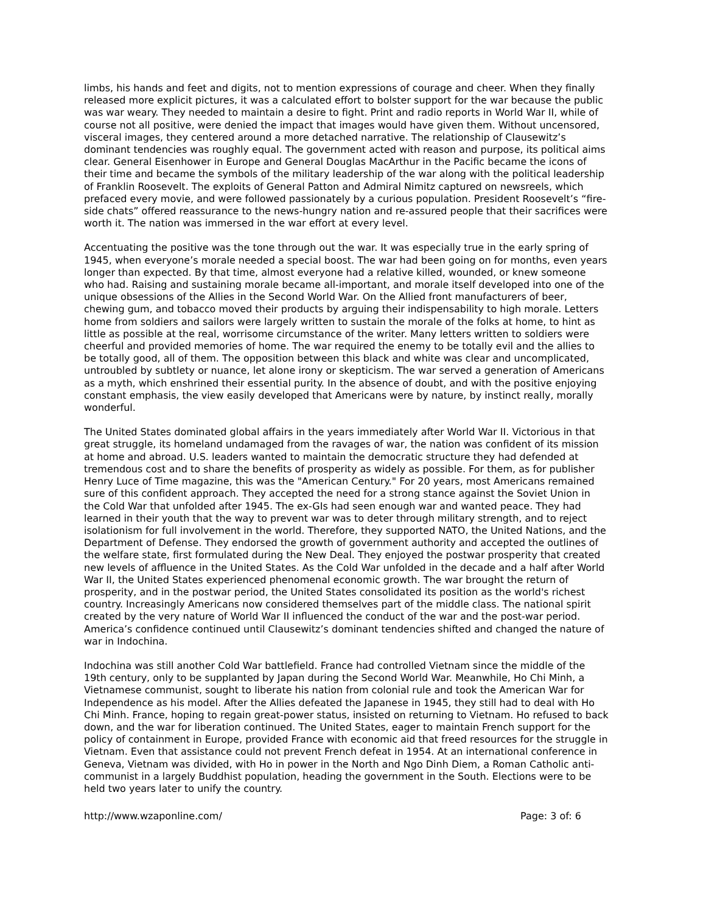limbs, his hands and feet and digits, not to mention expressions of courage and cheer. When they finally released more explicit pictures, it was a calculated effort to bolster support for the war because the public was war weary. They needed to maintain a desire to fight. Print and radio reports in World War II, while of course not all positive, were denied the impact that images would have given them. Without uncensored, visceral images, they centered around a more detached narrative. The relationship of Clausewitz’s dominant tendencies was roughly equal. The government acted with reason and purpose, its political aims clear. General Eisenhower in Europe and General Douglas MacArthur in the Pacific became the icons of their time and became the symbols of the military leadership of the war along with the political leadership of Franklin Roosevelt. The exploits of General Patton and Admiral Nimitz captured on newsreels, which prefaced every movie, and were followed passionately by a curious population. President Roosevelt’s “fire-side chats” offered reassurance to the news-hungry nation and re-assured people that their sacrifices were worth it. The nation was immersed in the war effort at every level.
Accentuating the positive was the tone through out the war. It was especially true in the early spring of 1945, when everyone’s morale needed a special boost. The war had been going on for months, even years longer than expected. By that time, almost everyone had a relative killed, wounded, or knew someone who had. Raising and sustaining morale became all-important, and morale itself developed into one of the unique obsessions of the Allies in the Second World War. On the Allied front manufacturers of beer, chewing gum, and tobacco moved their products by arguing their indispensability to high morale. Letters home from soldiers and sailors were largely written to sustain the morale of the folks at home, to hint as little as possible at the real, worrisome circumstance of the writer. Many letters written to soldiers were cheerful and provided memories of home. The war required the enemy to be totally evil and the allies to be totally good, all of them. The opposition between this black and white was clear and uncomplicated, untroubled by subtlety or nuance, let alone irony or skepticism. The war served a generation of Americans as a myth, which enshrined their essential purity. In the absence of doubt, and with the positive enjoying constant emphasis, the view easily developed that Americans were by nature, by instinct really, morally wonderful.
The United States dominated global affairs in the years immediately after World War II. Victorious in that great struggle, its homeland undamaged from the ravages of war, the nation was confident of its mission at home and abroad. U.S. leaders wanted to maintain the democratic structure they had defended at tremendous cost and to share the benefits of prosperity as widely as possible. For them, as for publisher Henry Luce of Time magazine, this was the "American Century." For 20 years, most Americans remained sure of this confident approach. They accepted the need for a strong stance against the Soviet Union in the Cold War that unfolded after 1945. The ex-GIs had seen enough war and wanted peace. They had learned in their youth that the way to prevent war was to deter through military strength, and to reject isolationism for full involvement in the world. Therefore, they supported NATO, the United Nations, and the Department of Defense. They endorsed the growth of government authority and accepted the outlines of the welfare state, first formulated during the New Deal. They enjoyed the postwar prosperity that created new levels of affluence in the United States. As the Cold War unfolded in the decade and a half after World War II, the United States experienced phenomenal economic growth. The war brought the return of prosperity, and in the postwar period, the United States consolidated its position as the world's richest country. Increasingly Americans now considered themselves part of the middle class. The national spirit created by the very nature of World War II influenced the conduct of the war and the post-war period. America’s confidence continued until Clausewitz’s dominant tendencies shifted and changed the nature of war in Indochina.
Indochina was still another Cold War battlefield. France had controlled Vietnam since the middle of the 19th century, only to be supplanted by Japan during the Second World War. Meanwhile, Ho Chi Minh, a Vietnamese communist, sought to liberate his nation from colonial rule and took the American War for Independence as his model. After the Allies defeated the Japanese in 1945, they still had to deal with Ho Chi Minh. France, hoping to regain great-power status, insisted on returning to Vietnam. Ho refused to back down, and the war for liberation continued. The United States, eager to maintain French support for the policy of containment in Europe, provided France with economic aid that freed resources for the struggle in Vietnam. Even that assistance could not prevent French defeat in 1954. At an international conference in Geneva, Vietnam was divided, with Ho in power in the North and Ngo Dinh Diem, a Roman Catholic anti-communist in a largely Buddhist population, heading the government in the South. Elections were to be held two years later to unify the country.
http://www.wzaponline.com/ Page: 3 of: 6